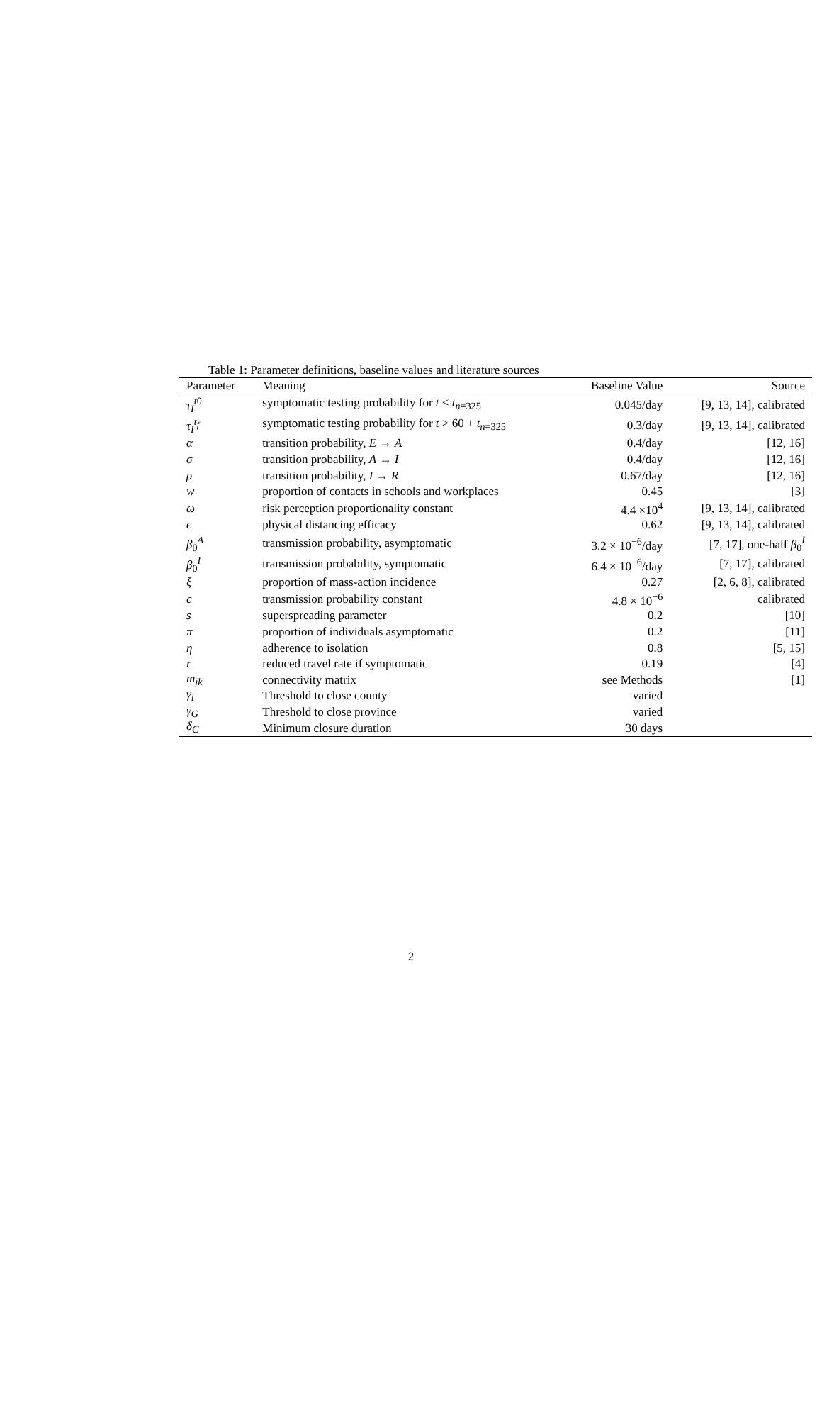Table 1: Parameter definitions, baseline values and literature sources
| Parameter | Meaning | Baseline Value | Source |
| --- | --- | --- | --- |
| τ<sub>I</sub><sup>t0</sup> | symptomatic testing probability for t < t<sub>n=325</sub> | 0.045/day | [9, 13, 14], calibrated |
| τ<sub>I</sub><sup>t<sub>f</sub></sup> | symptomatic testing probability for t > 60 + t<sub>n=325</sub> | 0.3/day | [9, 13, 14], calibrated |
| α | transition probability, E → A | 0.4/day | [12, 16] |
| σ | transition probability, A → I | 0.4/day | [12, 16] |
| ρ | transition probability, I → R | 0.67/day | [12, 16] |
| w | proportion of contacts in schools and workplaces | 0.45 | [3] |
| ω | risk perception proportionality constant | 4.4 ×10<sup>4</sup> | [9, 13, 14], calibrated |
| ϵ | physical distancing efficacy | 0.62 | [9, 13, 14], calibrated |
| β<sub>0</sub><sup>A</sup> | transmission probability, asymptomatic | 3.2 × 10<sup>−6</sup>/day | [7, 17], one-half β<sub>0</sub><sup>I</sup> |
| β<sub>0</sub><sup>I</sup> | transmission probability, symptomatic | 6.4 × 10<sup>−6</sup>/day | [7, 17], calibrated |
| ξ | proportion of mass-action incidence | 0.27 | [2, 6, 8], calibrated |
| c | transmission probability constant | 4.8 × 10<sup>−6</sup> | calibrated |
| s | superspreading parameter | 0.2 | [10] |
| π | proportion of individuals asymptomatic | 0.2 | [11] |
| η | adherence to isolation | 0.8 | [5, 15] |
| r | reduced travel rate if symptomatic | 0.19 | [4] |
| m<sub>jk</sub> | connectivity matrix | see Methods | [1] |
| γ<sub>l</sub> | Threshold to close county | varied | |
| γ<sub>G</sub> | Threshold to close province | varied | |
| δ<sub>C</sub> | Minimum closure duration | 30 days | |
2